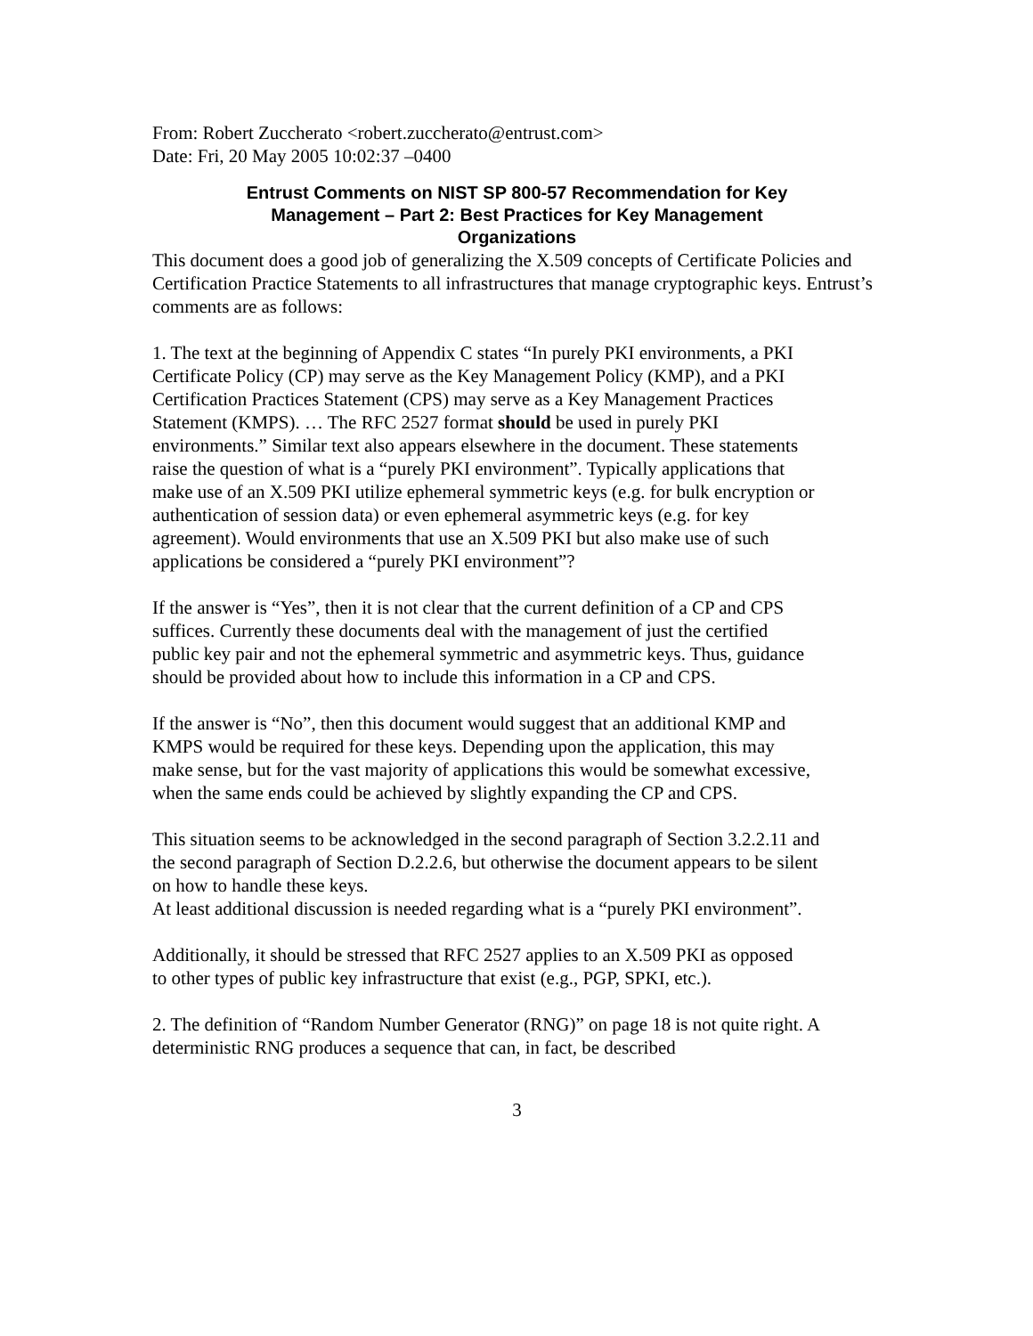From: Robert Zuccherato <robert.zuccherato@entrust.com>
Date: Fri, 20 May 2005 10:02:37 –0400
Entrust Comments on NIST SP 800-57 Recommendation for Key Management – Part 2: Best Practices for Key Management Organizations
This document does a good job of generalizing the X.509 concepts of Certificate Policies and Certification Practice Statements to all infrastructures that manage cryptographic keys. Entrust’s comments are as follows:
1. The text at the beginning of Appendix C states “In purely PKI environments, a PKI Certificate Policy (CP) may serve as the Key Management Policy (KMP), and a PKI Certification Practices Statement (CPS) may serve as a Key Management Practices Statement (KMPS). … The RFC 2527 format should be used in purely PKI environments.” Similar text also appears elsewhere in the document. These statements raise the question of what is a “purely PKI environment”. Typically applications that make use of an X.509 PKI utilize ephemeral symmetric keys (e.g. for bulk encryption or authentication of session data) or even ephemeral asymmetric keys (e.g. for key agreement). Would environments that use an X.509 PKI but also make use of such applications be considered a “purely PKI environment”?
If the answer is “Yes”, then it is not clear that the current definition of a CP and CPS suffices. Currently these documents deal with the management of just the certified public key pair and not the ephemeral symmetric and asymmetric keys. Thus, guidance should be provided about how to include this information in a CP and CPS.
If the answer is “No”, then this document would suggest that an additional KMP and KMPS would be required for these keys. Depending upon the application, this may make sense, but for the vast majority of applications this would be somewhat excessive, when the same ends could be achieved by slightly expanding the CP and CPS.
This situation seems to be acknowledged in the second paragraph of Section 3.2.2.11 and the second paragraph of Section D.2.2.6, but otherwise the document appears to be silent on how to handle these keys.
At least additional discussion is needed regarding what is a “purely PKI environment”.
Additionally, it should be stressed that RFC 2527 applies to an X.509 PKI as opposed to other types of public key infrastructure that exist (e.g., PGP, SPKI, etc.).
2. The definition of “Random Number Generator (RNG)” on page 18 is not quite right. A deterministic RNG produces a sequence that can, in fact, be described
3